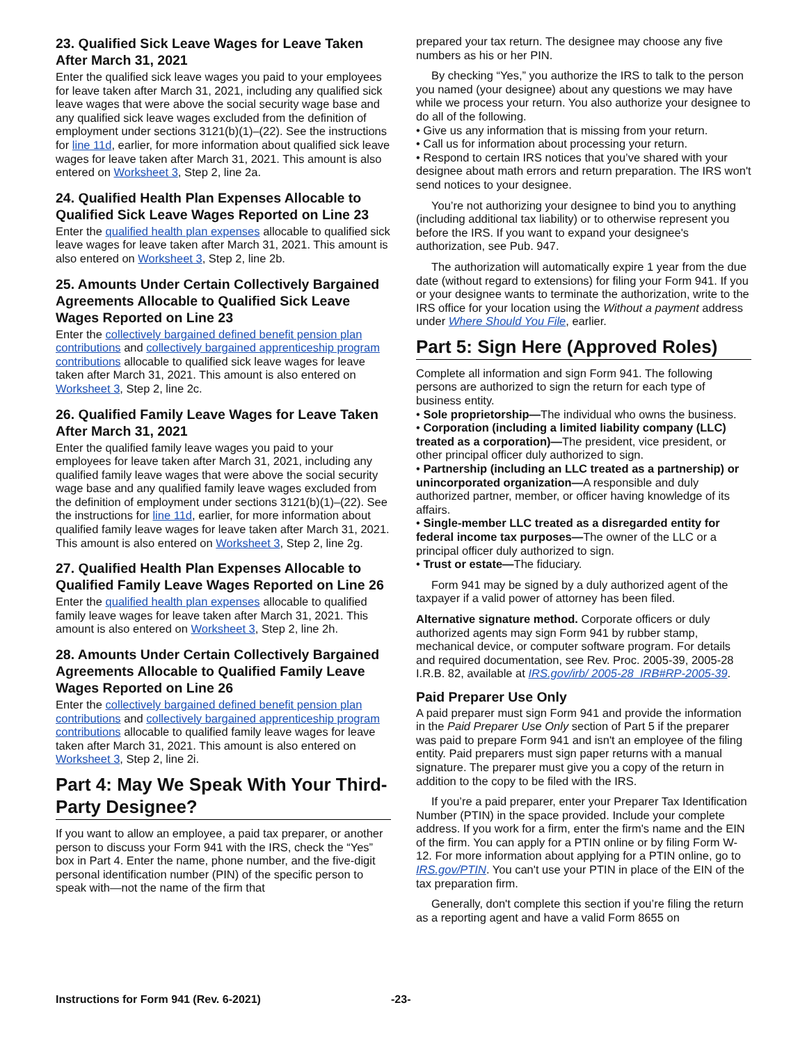23. Qualified Sick Leave Wages for Leave Taken After March 31, 2021
Enter the qualified sick leave wages you paid to your employees for leave taken after March 31, 2021, including any qualified sick leave wages that were above the social security wage base and any qualified sick leave wages excluded from the definition of employment under sections 3121(b)(1)–(22). See the instructions for line 11d, earlier, for more information about qualified sick leave wages for leave taken after March 31, 2021. This amount is also entered on Worksheet 3, Step 2, line 2a.
24. Qualified Health Plan Expenses Allocable to Qualified Sick Leave Wages Reported on Line 23
Enter the qualified health plan expenses allocable to qualified sick leave wages for leave taken after March 31, 2021. This amount is also entered on Worksheet 3, Step 2, line 2b.
25. Amounts Under Certain Collectively Bargained Agreements Allocable to Qualified Sick Leave Wages Reported on Line 23
Enter the collectively bargained defined benefit pension plan contributions and collectively bargained apprenticeship program contributions allocable to qualified sick leave wages for leave taken after March 31, 2021. This amount is also entered on Worksheet 3, Step 2, line 2c.
26. Qualified Family Leave Wages for Leave Taken After March 31, 2021
Enter the qualified family leave wages you paid to your employees for leave taken after March 31, 2021, including any qualified family leave wages that were above the social security wage base and any qualified family leave wages excluded from the definition of employment under sections 3121(b)(1)–(22). See the instructions for line 11d, earlier, for more information about qualified family leave wages for leave taken after March 31, 2021. This amount is also entered on Worksheet 3, Step 2, line 2g.
27. Qualified Health Plan Expenses Allocable to Qualified Family Leave Wages Reported on Line 26
Enter the qualified health plan expenses allocable to qualified family leave wages for leave taken after March 31, 2021. This amount is also entered on Worksheet 3, Step 2, line 2h.
28. Amounts Under Certain Collectively Bargained Agreements Allocable to Qualified Family Leave Wages Reported on Line 26
Enter the collectively bargained defined benefit pension plan contributions and collectively bargained apprenticeship program contributions allocable to qualified family leave wages for leave taken after March 31, 2021. This amount is also entered on Worksheet 3, Step 2, line 2i.
Part 4: May We Speak With Your Third-Party Designee?
If you want to allow an employee, a paid tax preparer, or another person to discuss your Form 941 with the IRS, check the “Yes” box in Part 4. Enter the name, phone number, and the five-digit personal identification number (PIN) of the specific person to speak with—not the name of the firm that
prepared your tax return. The designee may choose any five numbers as his or her PIN.
By checking “Yes,” you authorize the IRS to talk to the person you named (your designee) about any questions we may have while we process your return. You also authorize your designee to do all of the following.
• Give us any information that is missing from your return.
• Call us for information about processing your return.
• Respond to certain IRS notices that you’ve shared with your designee about math errors and return preparation. The IRS won't send notices to your designee.
You’re not authorizing your designee to bind you to anything (including additional tax liability) or to otherwise represent you before the IRS. If you want to expand your designee's authorization, see Pub. 947.
The authorization will automatically expire 1 year from the due date (without regard to extensions) for filing your Form 941. If you or your designee wants to terminate the authorization, write to the IRS office for your location using the Without a payment address under Where Should You File, earlier.
Part 5: Sign Here (Approved Roles)
Complete all information and sign Form 941. The following persons are authorized to sign the return for each type of business entity.
• Sole proprietorship—The individual who owns the business.
• Corporation (including a limited liability company (LLC) treated as a corporation)—The president, vice president, or other principal officer duly authorized to sign.
• Partnership (including an LLC treated as a partnership) or unincorporated organization—A responsible and duly authorized partner, member, or officer having knowledge of its affairs.
• Single-member LLC treated as a disregarded entity for federal income tax purposes—The owner of the LLC or a principal officer duly authorized to sign.
• Trust or estate—The fiduciary.
Form 941 may be signed by a duly authorized agent of the taxpayer if a valid power of attorney has been filed.
Alternative signature method. Corporate officers or duly authorized agents may sign Form 941 by rubber stamp, mechanical device, or computer software program. For details and required documentation, see Rev. Proc. 2005-39, 2005-28 I.R.B. 82, available at IRS.gov/irb/ 2005-28_IRB#RP-2005-39.
Paid Preparer Use Only
A paid preparer must sign Form 941 and provide the information in the Paid Preparer Use Only section of Part 5 if the preparer was paid to prepare Form 941 and isn't an employee of the filing entity. Paid preparers must sign paper returns with a manual signature. The preparer must give you a copy of the return in addition to the copy to be filed with the IRS.
If you’re a paid preparer, enter your Preparer Tax Identification Number (PTIN) in the space provided. Include your complete address. If you work for a firm, enter the firm's name and the EIN of the firm. You can apply for a PTIN online or by filing Form W-12. For more information about applying for a PTIN online, go to IRS.gov/PTIN. You can't use your PTIN in place of the EIN of the tax preparation firm.
Generally, don't complete this section if you’re filing the return as a reporting agent and have a valid Form 8655 on
Instructions for Form 941 (Rev. 6-2021) -23-